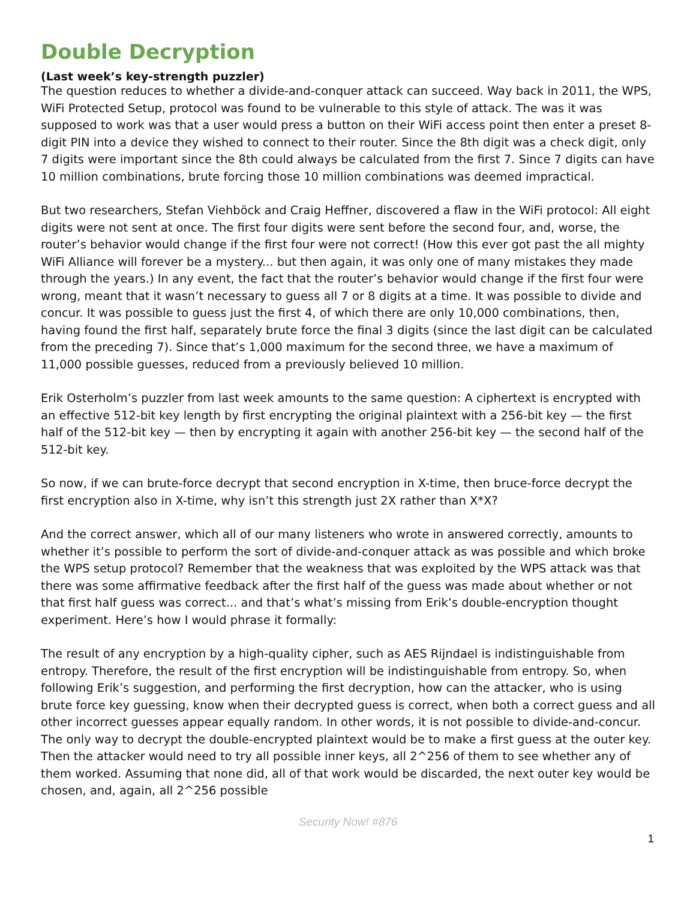Double Decryption
(Last week’s key-strength puzzler)
The question reduces to whether a divide-and-conquer attack can succeed. Way back in 2011, the WPS, WiFi Protected Setup, protocol was found to be vulnerable to this style of attack. The was it was supposed to work was that a user would press a button on their WiFi access point then enter a preset 8-digit PIN into a device they wished to connect to their router. Since the 8th digit was a check digit, only 7 digits were important since the 8th could always be calculated from the first 7. Since 7 digits can have 10 million combinations, brute forcing those 10 million combinations was deemed impractical.
But two researchers, Stefan Viehböck and Craig Heffner, discovered a flaw in the WiFi protocol: All eight digits were not sent at once. The first four digits were sent before the second four, and, worse, the router’s behavior would change if the first four were not correct! (How this ever got past the all mighty WiFi Alliance will forever be a mystery... but then again, it was only one of many mistakes they made through the years.) In any event, the fact that the router’s behavior would change if the first four were wrong, meant that it wasn’t necessary to guess all 7 or 8 digits at a time. It was possible to divide and concur. It was possible to guess just the first 4, of which there are only 10,000 combinations, then, having found the first half, separately brute force the final 3 digits (since the last digit can be calculated from the preceding 7). Since that’s 1,000 maximum for the second three, we have a maximum of 11,000 possible guesses, reduced from a previously believed 10 million.
Erik Osterholm’s puzzler from last week amounts to the same question: A ciphertext is encrypted with an effective 512-bit key length by first encrypting the original plaintext with a 256-bit key — the first half of the 512-bit key — then by encrypting it again with another 256-bit key — the second half of the 512-bit key.
So now, if we can brute-force decrypt that second encryption in X-time, then bruce-force decrypt the first encryption also in X-time, why isn’t this strength just 2X rather than X*X?
And the correct answer, which all of our many listeners who wrote in answered correctly, amounts to whether it’s possible to perform the sort of divide-and-conquer attack as was possible and which broke the WPS setup protocol? Remember that the weakness that was exploited by the WPS attack was that there was some affirmative feedback after the first half of the guess was made about whether or not that first half guess was correct... and that’s what’s missing from Erik’s double-encryption thought experiment. Here’s how I would phrase it formally:
The result of any encryption by a high-quality cipher, such as AES Rijndael is indistinguishable from entropy. Therefore, the result of the first encryption will be indistinguishable from entropy. So, when following Erik’s suggestion, and performing the first decryption, how can the attacker, who is using brute force key guessing, know when their decrypted guess is correct, when both a correct guess and all other incorrect guesses appear equally random. In other words, it is not possible to divide-and-concur. The only way to decrypt the double-encrypted plaintext would be to make a first guess at the outer key. Then the attacker would need to try all possible inner keys, all 2^256 of them to see whether any of them worked. Assuming that none did, all of that work would be discarded, the next outer key would be chosen, and, again, all 2^256 possible
Security Now! #876
1